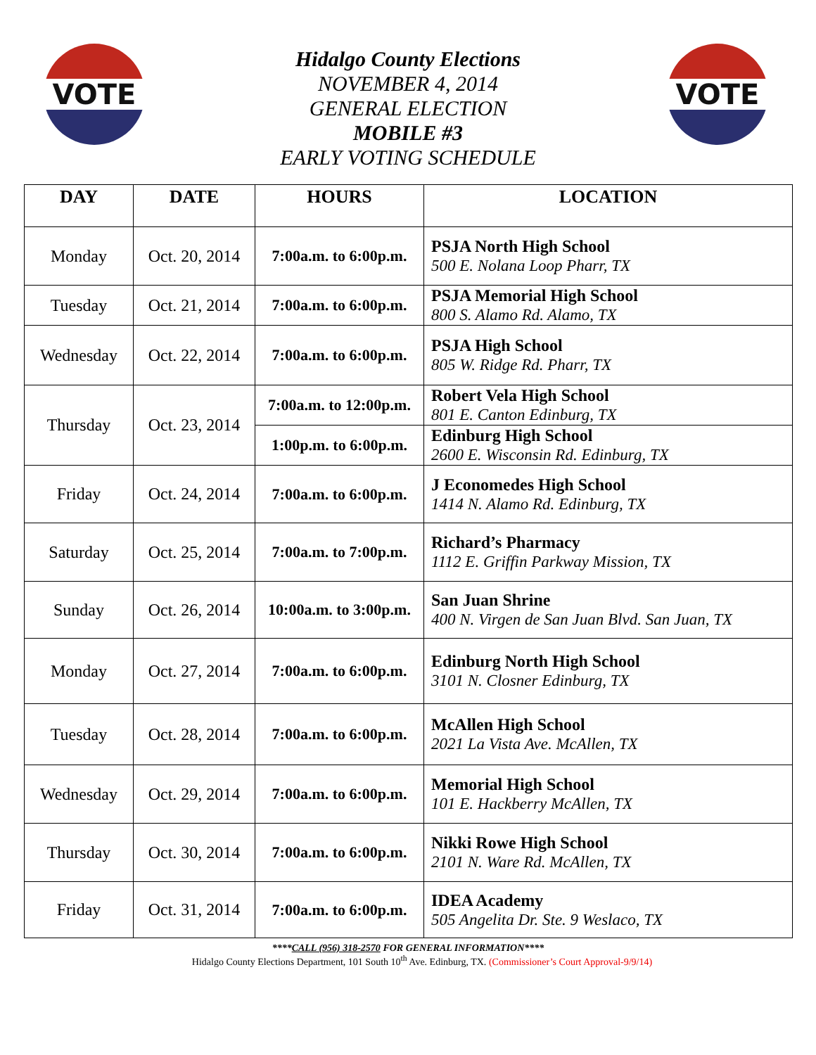VOTE VOTE
Hidalgo County Elections
NOVEMBER 4, 2014
GENERAL ELECTION
MOBILE #3
EARLY VOTING SCHEDULE
| DAY | DATE | HOURS | LOCATION |
| --- | --- | --- | --- |
| Monday | Oct. 20, 2014 | 7:00a.m. to 6:00p.m. | PSJA North High School 500 E. Nolana Loop Pharr, TX |
| Tuesday | Oct. 21, 2014 | 7:00a.m. to 6:00p.m. | PSJA Memorial High School 800 S. Alamo Rd. Alamo, TX |
| Wednesday | Oct. 22, 2014 | 7:00a.m. to 6:00p.m. | PSJA High School 805 W. Ridge Rd. Pharr, TX |
| Thursday | Oct. 23, 2014 | 7:00a.m. to 12:00p.m. | Robert Vela High School 801 E. Canton Edinburg, TX |
| | | 1:00p.m. to 6:00p.m. | Edinburg High School 2600 E. Wisconsin Rd. Edinburg, TX |
| Friday | Oct. 24, 2014 | 7:00a.m. to 6:00p.m. | J Economedes High School 1414 N. Alamo Rd. Edinburg, TX |
| Saturday | Oct. 25, 2014 | 7:00a.m. to 7:00p.m. | Richard’s Pharmacy 1112 E. Griffin Parkway Mission, TX |
| Sunday | Oct. 26, 2014 | 10:00a.m. to 3:00p.m. | San Juan Shrine 400 N. Virgen de San Juan Blvd. San Juan, TX |
| Monday | Oct. 27, 2014 | 7:00a.m. to 6:00p.m. | Edinburg North High School 3101 N. Closner Edinburg, TX |
| Tuesday | Oct. 28, 2014 | 7:00a.m. to 6:00p.m. | McAllen High School 2021 La Vista Ave. McAllen, TX |
| Wednesday | Oct. 29, 2014 | 7:00a.m. to 6:00p.m. | Memorial High School 101 E. Hackberry McAllen, TX |
| Thursday | Oct. 30, 2014 | 7:00a.m. to 6:00p.m. | Nikki Rowe High School 2101 N. Ware Rd. McAllen, TX |
| Friday | Oct. 31, 2014 | 7:00a.m. to 6:00p.m. | IDEA Academy 505 Angelita Dr. Ste. 9 Weslaco, TX |
****CALL (956) 318-2570 FOR GENERAL INFORMATION****
Hidalgo County Elections Department, 101 South 10<sup>th</sup> Ave. Edinburg, TX. (Commissioner’s Court Approval-9/9/14)